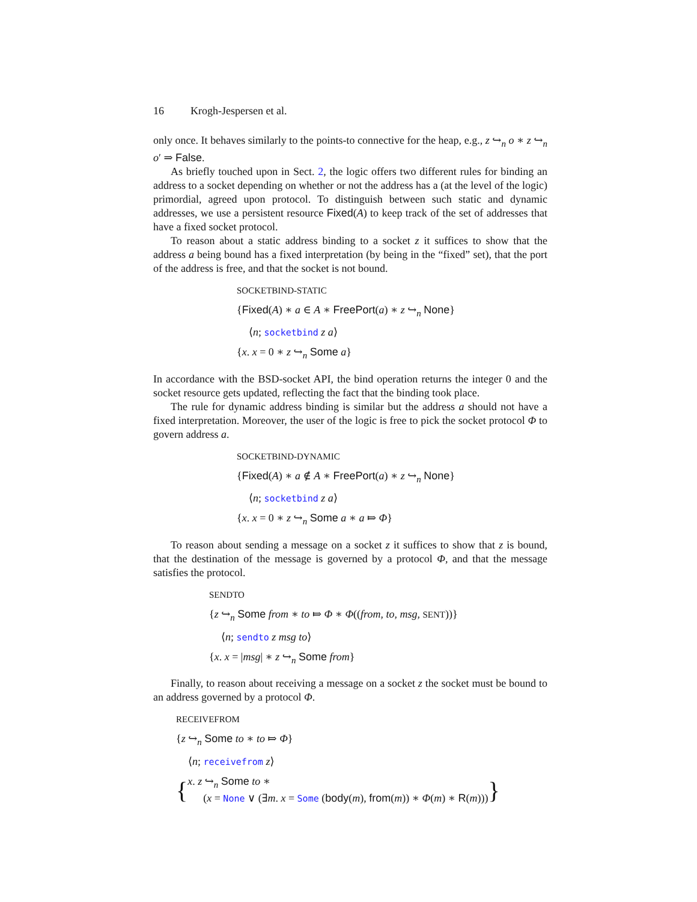16 Krogh-Jespersen et al.
only once. It behaves similarly to the points-to connective for the heap, e.g., z ↪<sub>n</sub> o ∗ z ↪<sub>n</sub> o′ ⇒ False.
As briefly touched upon in Sect. 2, the logic offers two different rules for binding an address to a socket depending on whether or not the address has a (at the level of the logic) primordial, agreed upon protocol. To distinguish between such static and dynamic addresses, we use a persistent resource Fixed(A) to keep track of the set of addresses that have a fixed socket protocol.
To reason about a static address binding to a socket z it suffices to show that the address a being bound has a fixed interpretation (by being in the “fixed” set), that the port of the address is free, and that the socket is not bound.
SOCKETBIND-STATIC
{Fixed(A) ∗ a ∈ A ∗ FreePort(a) ∗ z ↪<sub>n</sub> None}
⟨n; socketbind z a⟩
{x. x = 0 ∗ z ↪<sub>n</sub> Some a}
In accordance with the BSD-socket API, the bind operation returns the integer 0 and the socket resource gets updated, reflecting the fact that the binding took place.
The rule for dynamic address binding is similar but the address a should not have a fixed interpretation. Moreover, the user of the logic is free to pick the socket protocol Φ to govern address a.
SOCKETBIND-DYNAMIC
{Fixed(A) ∗ a ∉ A ∗ FreePort(a) ∗ z ↪<sub>n</sub> None}
⟨n; socketbind z a⟩
{x. x = 0 ∗ z ↪<sub>n</sub> Some a ∗ a ⤇ Φ}
To reason about sending a message on a socket z it suffices to show that z is bound, that the destination of the message is governed by a protocol Φ, and that the message satisfies the protocol.
SENDTO
{z ↪<sub>n</sub> Some from ∗ to ⤇ Φ ∗ Φ((from, to, msg, SENT))}
⟨n; sendto z msg to⟩
{x. x = |msg| ∗ z ↪<sub>n</sub> Some from}
Finally, to reason about receiving a message on a socket z the socket must be bound to an address governed by a protocol Φ.
RECEIVEFROM
{z ↪<sub>n</sub> Some to ∗ to ⤇ Φ}
⟨n; receivefrom z⟩
{ x. z ↪<sub>n</sub> Some to ∗
(x = None ∨ (∃m. x = Some (body(m), from(m)) ∗ Φ(m) ∗ R(m))) }